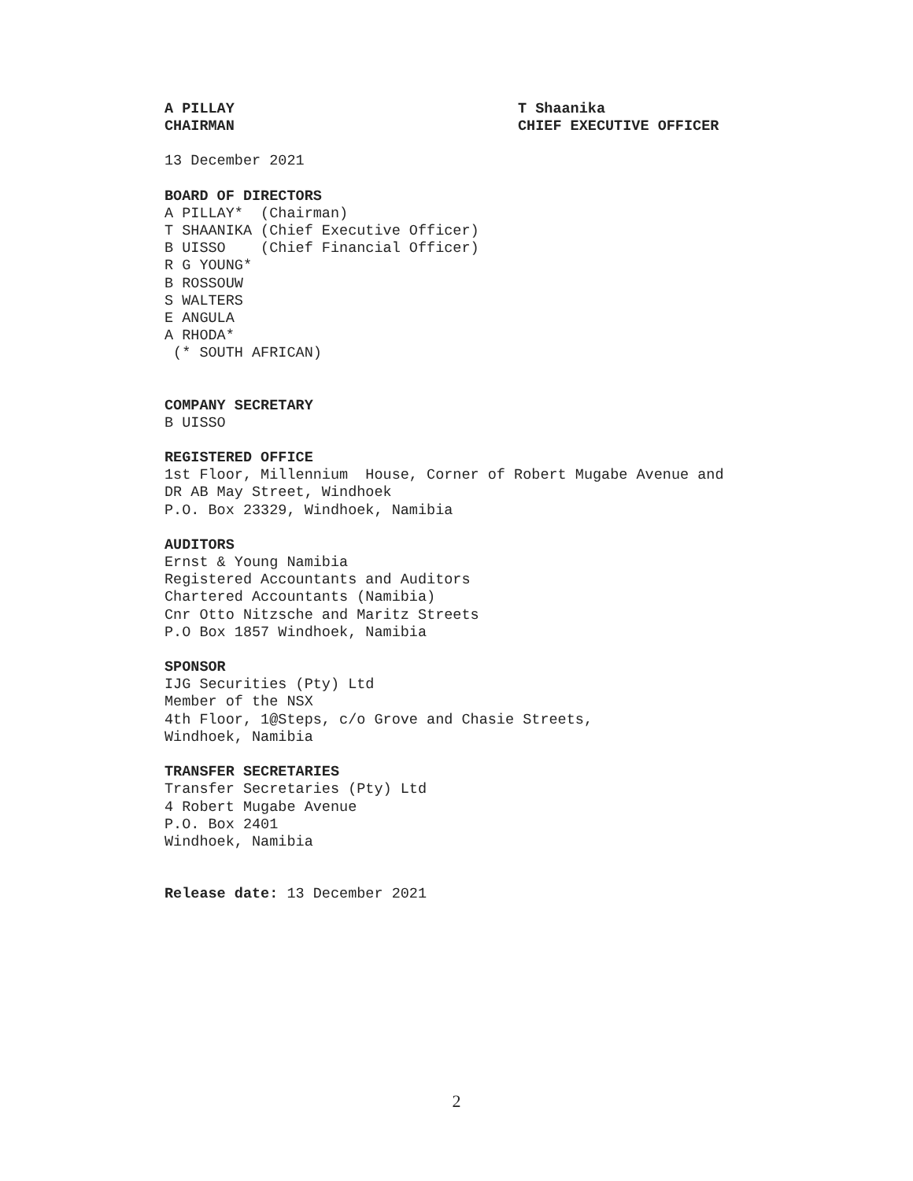A PILLAY
CHAIRMAN
T Shaanika
CHIEF EXECUTIVE OFFICER
13 December 2021
BOARD OF DIRECTORS
A PILLAY* (Chairman) T SHAANIKA (Chief Executive Officer) B UISSO (Chief Financial Officer) R G YOUNG* B ROSSOUW S WALTERS E ANGULA A RHODA* (* SOUTH AFRICAN)
COMPANY SECRETARY
B UISSO
REGISTERED OFFICE
1st Floor, Millennium House, Corner of Robert Mugabe Avenue and DR AB May Street, Windhoek P.O. Box 23329, Windhoek, Namibia
AUDITORS
Ernst & Young Namibia Registered Accountants and Auditors Chartered Accountants (Namibia) Cnr Otto Nitzsche and Maritz Streets P.O Box 1857 Windhoek, Namibia
SPONSOR
IJG Securities (Pty) Ltd Member of the NSX 4th Floor, 1@Steps, c/o Grove and Chasie Streets, Windhoek, Namibia
TRANSFER SECRETARIES
Transfer Secretaries (Pty) Ltd 4 Robert Mugabe Avenue P.O. Box 2401 Windhoek, Namibia
Release date: 13 December 2021
2